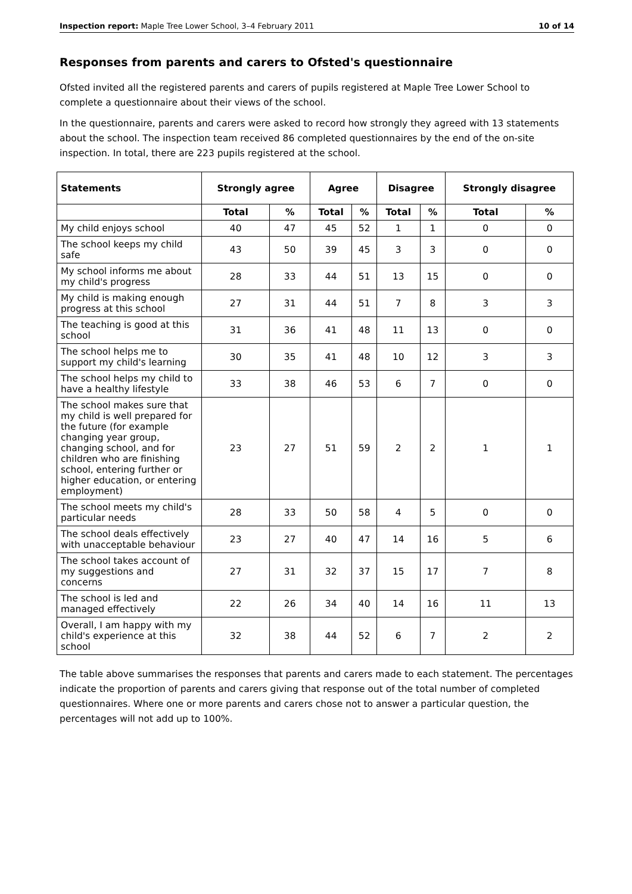Inspection report: Maple Tree Lower School, 3–4 February 2011 10 of 14
Responses from parents and carers to Ofsted's questionnaire
Ofsted invited all the registered parents and carers of pupils registered at Maple Tree Lower School to complete a questionnaire about their views of the school.
In the questionnaire, parents and carers were asked to record how strongly they agreed with 13 statements about the school. The inspection team received 86 completed questionnaires by the end of the on-site inspection. In total, there are 223 pupils registered at the school.
| Statements | Strongly agree | | Agree | | Disagree | | Strongly disagree | |
| --- | --- | --- | --- | --- | --- | --- | --- | --- |
| | Total | % | Total | % | Total | % | Total | % |
| My child enjoys school | 40 | 47 | 45 | 52 | 1 | 1 | 0 | 0 |
| The school keeps my child safe | 43 | 50 | 39 | 45 | 3 | 3 | 0 | 0 |
| My school informs me about my child's progress | 28 | 33 | 44 | 51 | 13 | 15 | 0 | 0 |
| My child is making enough progress at this school | 27 | 31 | 44 | 51 | 7 | 8 | 3 | 3 |
| The teaching is good at this school | 31 | 36 | 41 | 48 | 11 | 13 | 0 | 0 |
| The school helps me to support my child's learning | 30 | 35 | 41 | 48 | 10 | 12 | 3 | 3 |
| The school helps my child to have a healthy lifestyle | 33 | 38 | 46 | 53 | 6 | 7 | 0 | 0 |
| The school makes sure that my child is well prepared for the future (for example changing year group, changing school, and for children who are finishing school, entering further or higher education, or entering employment) | 23 | 27 | 51 | 59 | 2 | 2 | 1 | 1 |
| The school meets my child's particular needs | 28 | 33 | 50 | 58 | 4 | 5 | 0 | 0 |
| The school deals effectively with unacceptable behaviour | 23 | 27 | 40 | 47 | 14 | 16 | 5 | 6 |
| The school takes account of my suggestions and concerns | 27 | 31 | 32 | 37 | 15 | 17 | 7 | 8 |
| The school is led and managed effectively | 22 | 26 | 34 | 40 | 14 | 16 | 11 | 13 |
| Overall, I am happy with my child's experience at this school | 32 | 38 | 44 | 52 | 6 | 7 | 2 | 2 |
The table above summarises the responses that parents and carers made to each statement. The percentages indicate the proportion of parents and carers giving that response out of the total number of completed questionnaires. Where one or more parents and carers chose not to answer a particular question, the percentages will not add up to 100%.